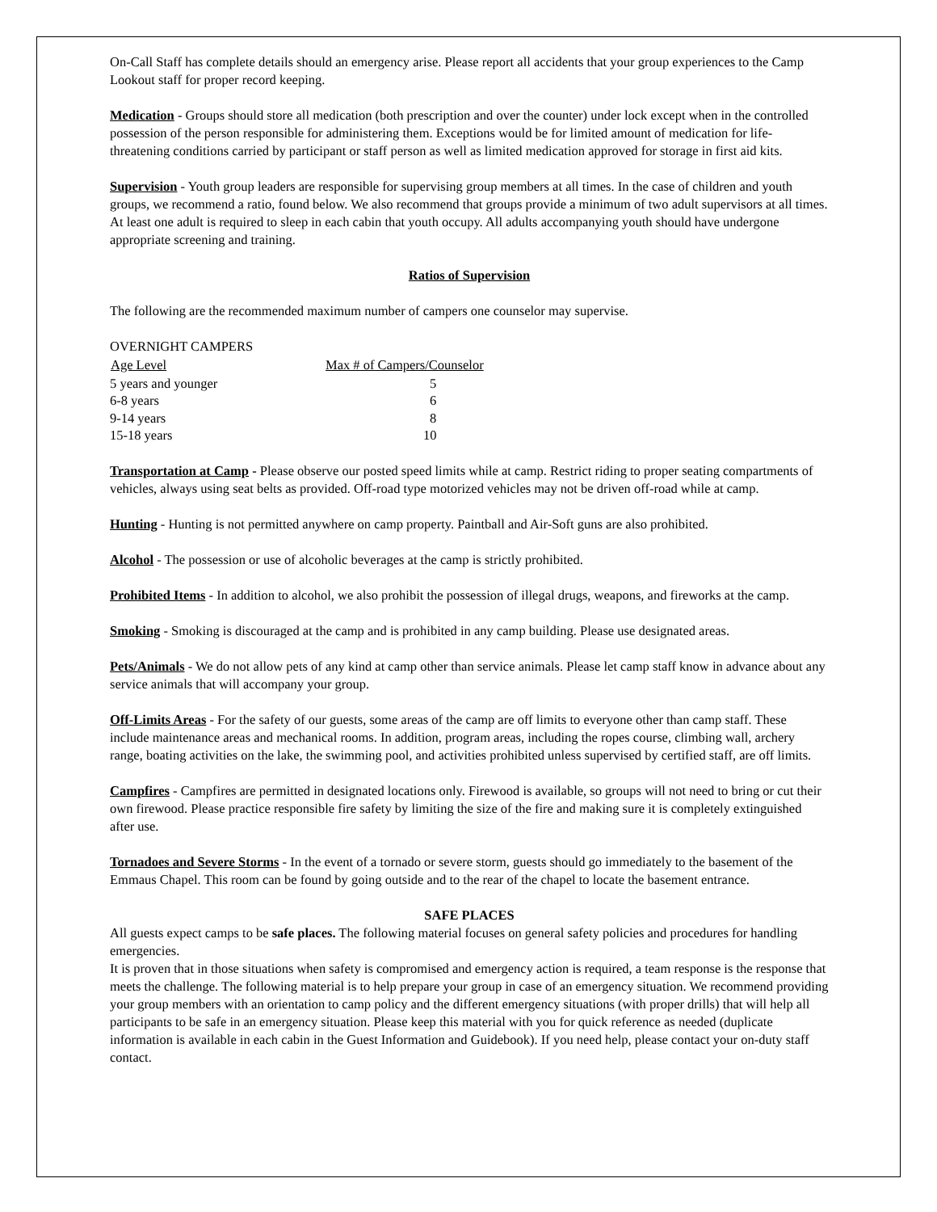On-Call Staff has complete details should an emergency arise. Please report all accidents that your group experiences to the Camp Lookout staff for proper record keeping.
Medication - Groups should store all medication (both prescription and over the counter) under lock except when in the controlled possession of the person responsible for administering them. Exceptions would be for limited amount of medication for life-threatening conditions carried by participant or staff person as well as limited medication approved for storage in first aid kits.
Supervision - Youth group leaders are responsible for supervising group members at all times. In the case of children and youth groups, we recommend a ratio, found below. We also recommend that groups provide a minimum of two adult supervisors at all times. At least one adult is required to sleep in each cabin that youth occupy. All adults accompanying youth should have undergone appropriate screening and training.
Ratios of Supervision
The following are the recommended maximum number of campers one counselor may supervise.
| OVERNIGHT CAMPERS | |
| Age Level | Max # of Campers/Counselor |
| 5 years and younger | 5 |
| 6-8 years | 6 |
| 9-14 years | 8 |
| 15-18 years | 10 |
Transportation at Camp - Please observe our posted speed limits while at camp. Restrict riding to proper seating compartments of vehicles, always using seat belts as provided. Off-road type motorized vehicles may not be driven off-road while at camp.
Hunting - Hunting is not permitted anywhere on camp property. Paintball and Air-Soft guns are also prohibited.
Alcohol - The possession or use of alcoholic beverages at the camp is strictly prohibited.
Prohibited Items - In addition to alcohol, we also prohibit the possession of illegal drugs, weapons, and fireworks at the camp.
Smoking - Smoking is discouraged at the camp and is prohibited in any camp building. Please use designated areas.
Pets/Animals - We do not allow pets of any kind at camp other than service animals. Please let camp staff know in advance about any service animals that will accompany your group.
Off-Limits Areas - For the safety of our guests, some areas of the camp are off limits to everyone other than camp staff. These include maintenance areas and mechanical rooms. In addition, program areas, including the ropes course, climbing wall, archery range, boating activities on the lake, the swimming pool, and activities prohibited unless supervised by certified staff, are off limits.
Campfires - Campfires are permitted in designated locations only. Firewood is available, so groups will not need to bring or cut their own firewood. Please practice responsible fire safety by limiting the size of the fire and making sure it is completely extinguished after use.
Tornadoes and Severe Storms - In the event of a tornado or severe storm, guests should go immediately to the basement of the Emmaus Chapel. This room can be found by going outside and to the rear of the chapel to locate the basement entrance.
SAFE PLACES
All guests expect camps to be safe places. The following material focuses on general safety policies and procedures for handling emergencies.
It is proven that in those situations when safety is compromised and emergency action is required, a team response is the response that meets the challenge. The following material is to help prepare your group in case of an emergency situation. We recommend providing your group members with an orientation to camp policy and the different emergency situations (with proper drills) that will help all participants to be safe in an emergency situation. Please keep this material with you for quick reference as needed (duplicate information is available in each cabin in the Guest Information and Guidebook). If you need help, please contact your on-duty staff contact.